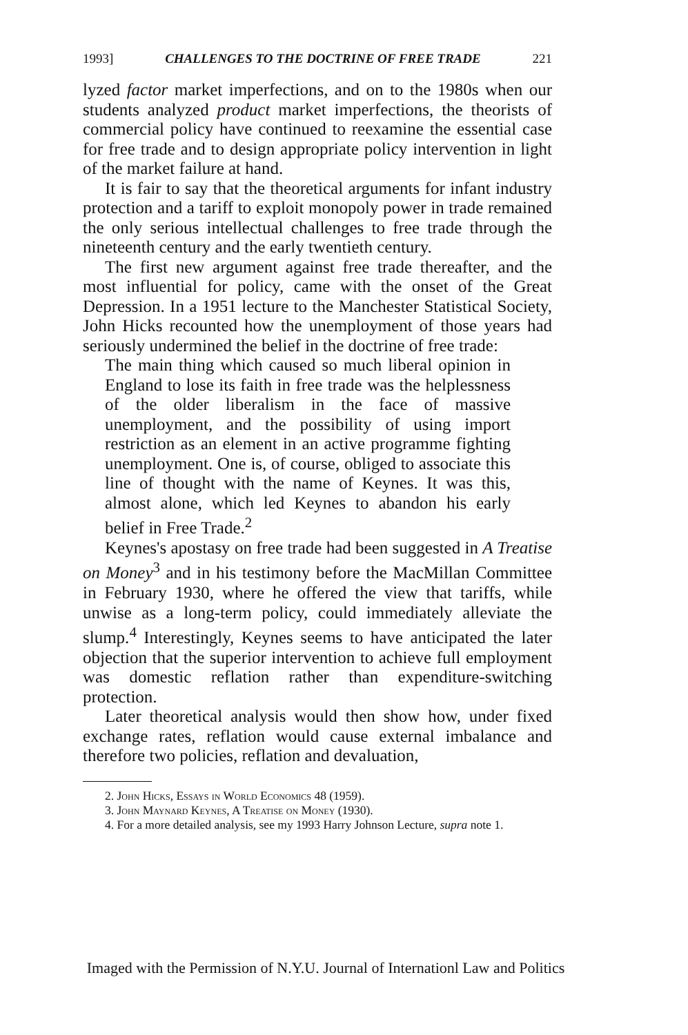1993] CHALLENGES TO THE DOCTRINE OF FREE TRADE 221
lyzed factor market imperfections, and on to the 1980s when our students analyzed product market imperfections, the theorists of commercial policy have continued to reexamine the essential case for free trade and to design appropriate policy intervention in light of the market failure at hand.
It is fair to say that the theoretical arguments for infant industry protection and a tariff to exploit monopoly power in trade remained the only serious intellectual challenges to free trade through the nineteenth century and the early twentieth century.
The first new argument against free trade thereafter, and the most influential for policy, came with the onset of the Great Depression. In a 1951 lecture to the Manchester Statistical Society, John Hicks recounted how the unemployment of those years had seriously undermined the belief in the doctrine of free trade:
The main thing which caused so much liberal opinion in England to lose its faith in free trade was the helplessness of the older liberalism in the face of massive unemployment, and the possibility of using import restriction as an element in an active programme fighting unemployment. One is, of course, obliged to associate this line of thought with the name of Keynes. It was this, almost alone, which led Keynes to abandon his early belief in Free Trade.<sup>2</sup>
Keynes's apostasy on free trade had been suggested in A Treatise on Money<sup>3</sup> and in his testimony before the MacMillan Committee in February 1930, where he offered the view that tariffs, while unwise as a long-term policy, could immediately alleviate the slump.<sup>4</sup> Interestingly, Keynes seems to have anticipated the later objection that the superior intervention to achieve full employment was domestic reflation rather than expenditure-switching protection.
Later theoretical analysis would then show how, under fixed exchange rates, reflation would cause external imbalance and therefore two policies, reflation and devaluation,
2. John Hicks, Essays in World Economics 48 (1959).
3. John Maynard Keynes, A Treatise on Money (1930).
4. For a more detailed analysis, see my 1993 Harry Johnson Lecture, supra note 1.
Imaged with the Permission of N.Y.U. Journal of Internationl Law and Politics